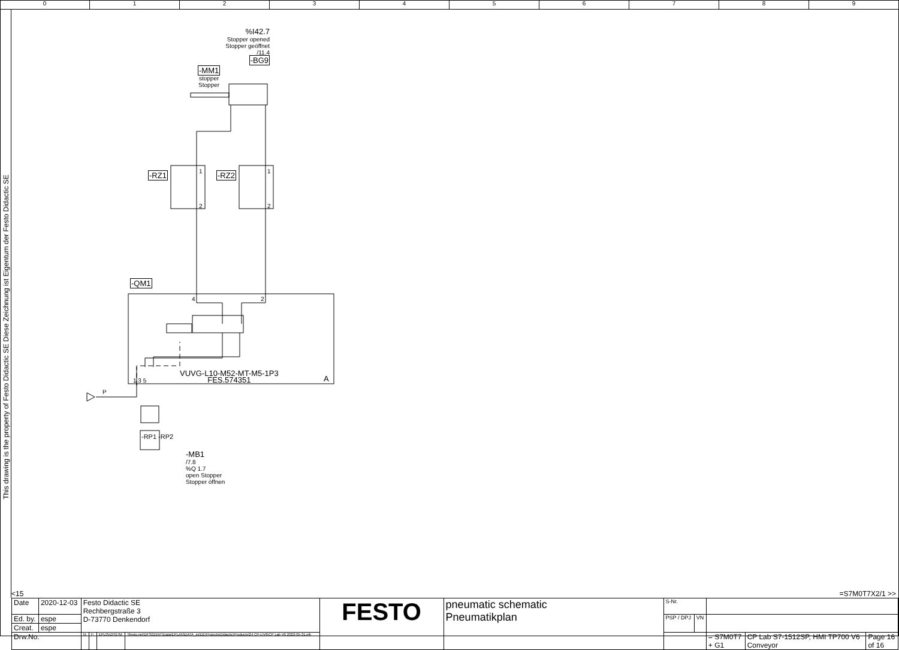0 1 2 3 4 5 6 7 8 9
This drawing is the property of Festo Didactic SE Diese Zeichnung ist Eigentum der Festo Didactic SE
%I42.7
Stopper opened
Stopper geöffnet
/11.4
-BG9
-MM1
stopper
Stopper
-RZ1 -RZ2
1
2
1
2
-QM1
4 2
1 3 5
VUVG-L10-M52-MT-M5-1P3
FES.574351
A
P
-RP1 -RP2
-MB1
/7.8
%Q 1.7
open Stopper
Stopper öffnen
<15 =S7M0T7X2/1 >>
| Date | 2020-12-03 | Festo Didactic SE Rechbergstraße 3 D-73770 Denkendorf | | | | FESTO | pneumatic schematic Pneumatikplan | S-Nr. | | | | |
| Ed. by. | espe | | | | | | | PSP / DPJ | VN | | | |
| Creat. | espe | | | | | | | | | | | |
| Drw.No. | | N: | F: | EPL0VZFG7M | \\festo.net\DFS01\INT\Data\EPLAN\DATA_xx\DE\Projects\Didactic\Products\24 CP-L\V6\CP Lab V6 2022-05-31.elk | | | | | = S7M0T7 + G1 | CP Lab S7-1512SP, HMI TP700 V6 Conveyor | Page 16 of 16 |